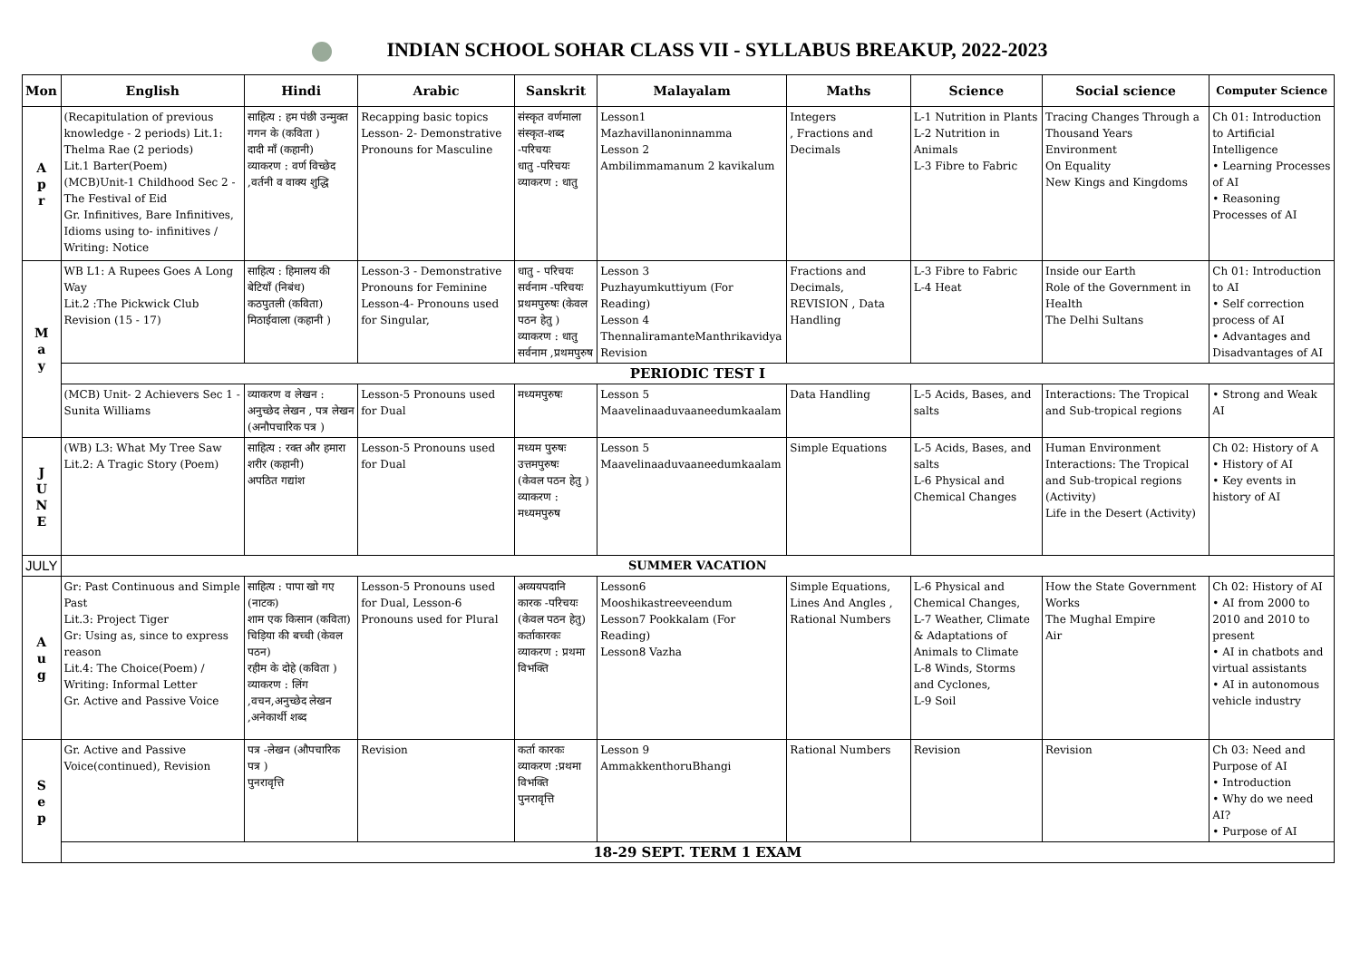INDIAN SCHOOL SOHAR CLASS VII - SYLLABUS BREAKUP, 2022-2023
| Mon | English | Hindi | Arabic | Sanskrit | Malayalam | Maths | Science | Social science | Computer Science |
| --- | --- | --- | --- | --- | --- | --- | --- | --- | --- |
| A p r | (Recapitulation of previous knowledge - 2 periods) Lit.1: Thelma Rae (2 periods) Lit.1 Barter(Poem) (MCB)Unit-1 Childhood Sec 2 - The Festival of Eid Gr. Infinitives, Bare Infinitives, Idioms using to- infinitives / Writing: Notice | साहित्य : हम पंछी उन्मुक्त गगन के (कविता ) दादी माँ (कहानी) व्याकरण : वर्ण विच्छेद ,वर्तनी व वाक्य शुद्धि | Recapping basic topics Lesson- 2- Demonstrative Pronouns for Masculine | संस्कृत वर्णमाला संस्कृत-शब्द -परिचयः धातु -परिचयः व्याकरण : धातु | Lesson1 Mazhavillanoninnamma Lesson 2 Ambilimmamanum 2 kavikalum | Integers , Fractions and Decimals | L-1 Nutrition in Plants L-2 Nutrition in Animals L-3 Fibre to Fabric | Tracing Changes Through a Thousand Years Environment On Equality New Kings and Kingdoms | Ch 01: Introduction to Artificial Intelligence • Learning Processes of AI • Reasoning Processes of AI |
| M a y | WB L1: A Rupees Goes A Long Way Lit.2 :The Pickwick Club Revision (15 - 17) | साहित्य : हिमालय की बेटियाँ (निबंध) कठपुतली (कविता) मिठाईवाला (कहानी ) | Lesson-3 - Demonstrative Pronouns for Feminine Lesson-4- Pronouns used for Singular, | धातु - परिचयः सर्वनाम -परिचयः प्रथमपुरुषः (केवल पठन हेतु ) व्याकरण : धातु सर्वनाम ,प्रथमपुरुष | Lesson 3 Puzhayumkuttiyum (For Reading) Lesson 4 ThennaliramanteManthrikavidya Revision | Fractions and Decimals, REVISION , Data Handling | L-3 Fibre to Fabric L-4 Heat | Inside our Earth Role of the Government in Health The Delhi Sultans | Ch 01: Introduction to AI • Self correction process of AI • Advantages and Disadvantages of AI |
| | PERIODIC TEST I | | | | | | | | |
| | (MCB) Unit- 2 Achievers Sec 1 - Sunita Williams | व्याकरण व लेखन : अनुच्छेद लेखन , पत्र लेखन (अनौपचारिक पत्र ) | Lesson-5 Pronouns used for Dual | मध्यमपुरुषः | Lesson 5 Maavelinaaduvaaneedumkaalam | Data Handling | L-5 Acids, Bases, and salts | Interactions: The Tropical and Sub-tropical regions | • Strong and Weak AI |
| J U N E | (WB) L3: What My Tree Saw Lit.2: A Tragic Story (Poem) | साहित्य : रक्त और हमारा शरीर (कहानी) अपठित गद्यांश | Lesson-5 Pronouns used for Dual | मध्यम पुरुषः उत्तमपुरुषः (केवल पठन हेतु ) व्याकरण : मध्यमपुरुष | Lesson 5 Maavelinaaduvaaneedumkaalam | Simple Equations | L-5 Acids, Bases, and salts L-6 Physical and Chemical Changes | Human Environment Interactions: The Tropical and Sub-tropical regions (Activity) Life in the Desert (Activity) | Ch 02: History of A • History of AI • Key events in history of AI |
| JULY | SUMMER VACATION | | | | | | | | |
| A u g | Gr: Past Continuous and Simple Past Lit.3: Project Tiger Gr: Using as, since to express reason Lit.4: The Choice(Poem) / Writing: Informal Letter Gr. Active and Passive Voice | साहित्य : पापा खो गए (नाटक) शाम एक किसान (कविता) चिड़िया की बच्ची (केवल पठन) रहीम के दोहे (कविता ) व्याकरण : लिंग ,वचन,अनुच्छेद लेखन ,अनेकार्थी शब्द | Lesson-5 Pronouns used for Dual, Lesson-6 Pronouns used for Plural | अव्ययपदानि कारक -परिचयः (केवल पठन हेतु) कर्ताकारकः व्याकरण : प्रथमा विभक्ति | Lesson6 Mooshikastreeveendum Lesson7 Pookkalam (For Reading) Lesson8 Vazha | Simple Equations, Lines And Angles , Rational Numbers | L-6 Physical and Chemical Changes, L-7 Weather, Climate & Adaptations of Animals to Climate L-8 Winds, Storms and Cyclones, L-9 Soil | How the State Government Works The Mughal Empire Air | Ch 02: History of AI • AI from 2000 to 2010 and 2010 to present • AI in chatbots and virtual assistants • AI in autonomous vehicle industry |
| S e p | Gr. Active and Passive Voice(continued), Revision | पत्र -लेखन (औपचारिक पत्र ) पुनरावृत्ति | Revision | कर्ता कारकः व्याकरण :प्रथमा विभक्ति पुनरावृत्ति | Lesson 9 AmmakkenthoruBhangi | Rational Numbers | Revision | Revision | Ch 03: Need and Purpose of AI • Introduction • Why do we need AI? • Purpose of AI |
| | 18-29 SEPT. TERM 1 EXAM | | | | | | | | |